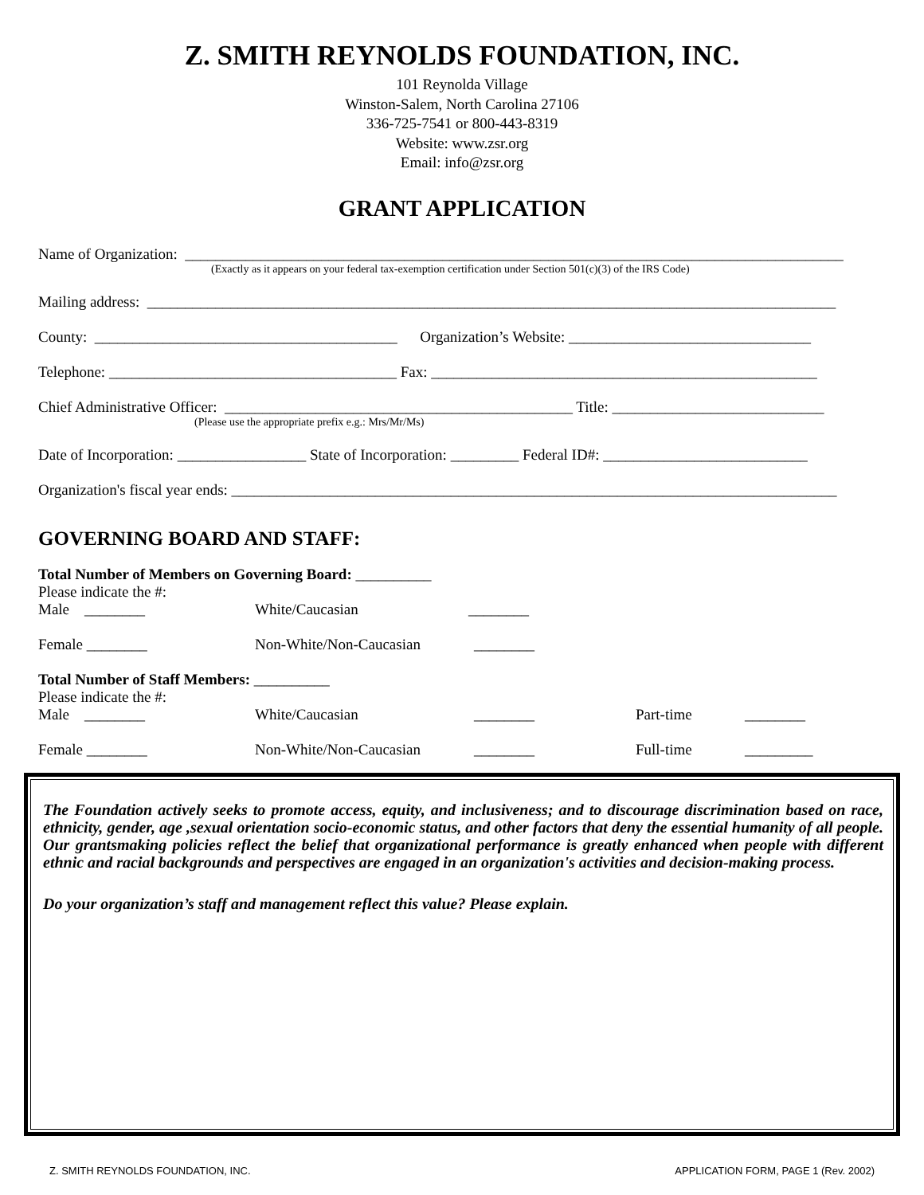Z. SMITH REYNOLDS FOUNDATION, INC.
101 Reynolda Village
Winston-Salem, North Carolina 27106
336-725-7541 or 800-443-8319
Website: www.zsr.org
Email: info@zsr.org
GRANT APPLICATION
Name of Organization: _______________________________________________________________________________________
(Exactly as it appears on your federal tax-exemption certification under Section 501(c)(3) of the IRS Code)
Mailing address: ___________________________________________________________________________________________
County: ________________________________________ Organization’s Website: ________________________________
Telephone: ______________________________________ Fax: ___________________________________________________
Chief Administrative Officer: ______________________________________________ Title: ____________________________
(Please use the appropriate prefix e.g.: Mrs/Mr/Ms)
Date of Incorporation: _________________ State of Incorporation: _________ Federal ID#: ___________________________
Organization's fiscal year ends: ________________________________________________________________________________
GOVERNING BOARD AND STAFF:
Total Number of Members on Governing Board: __________
Please indicate the #:
Male ________ White/Caucasian ________
Female ________ Non-White/Non-Caucasian ________
Total Number of Staff Members: __________
Please indicate the #:
Male ________ White/Caucasian ________ Part-time ________
Female ________ Non-White/Non-Caucasian ________ Full-time _________
The Foundation actively seeks to promote access, equity, and inclusiveness; and to discourage discrimination based on race, ethnicity, gender, age ,sexual orientation socio-economic status, and other factors that deny the essential humanity of all people. Our grantsmaking policies reflect the belief that organizational performance is greatly enhanced when people with different ethnic and racial backgrounds and perspectives are engaged in an organization's activities and decision-making process.
Do your organization’s staff and management reflect this value? Please explain.
Z. SMITH REYNOLDS FOUNDATION, INC. APPLICATION FORM, PAGE 1 (Rev. 2002)